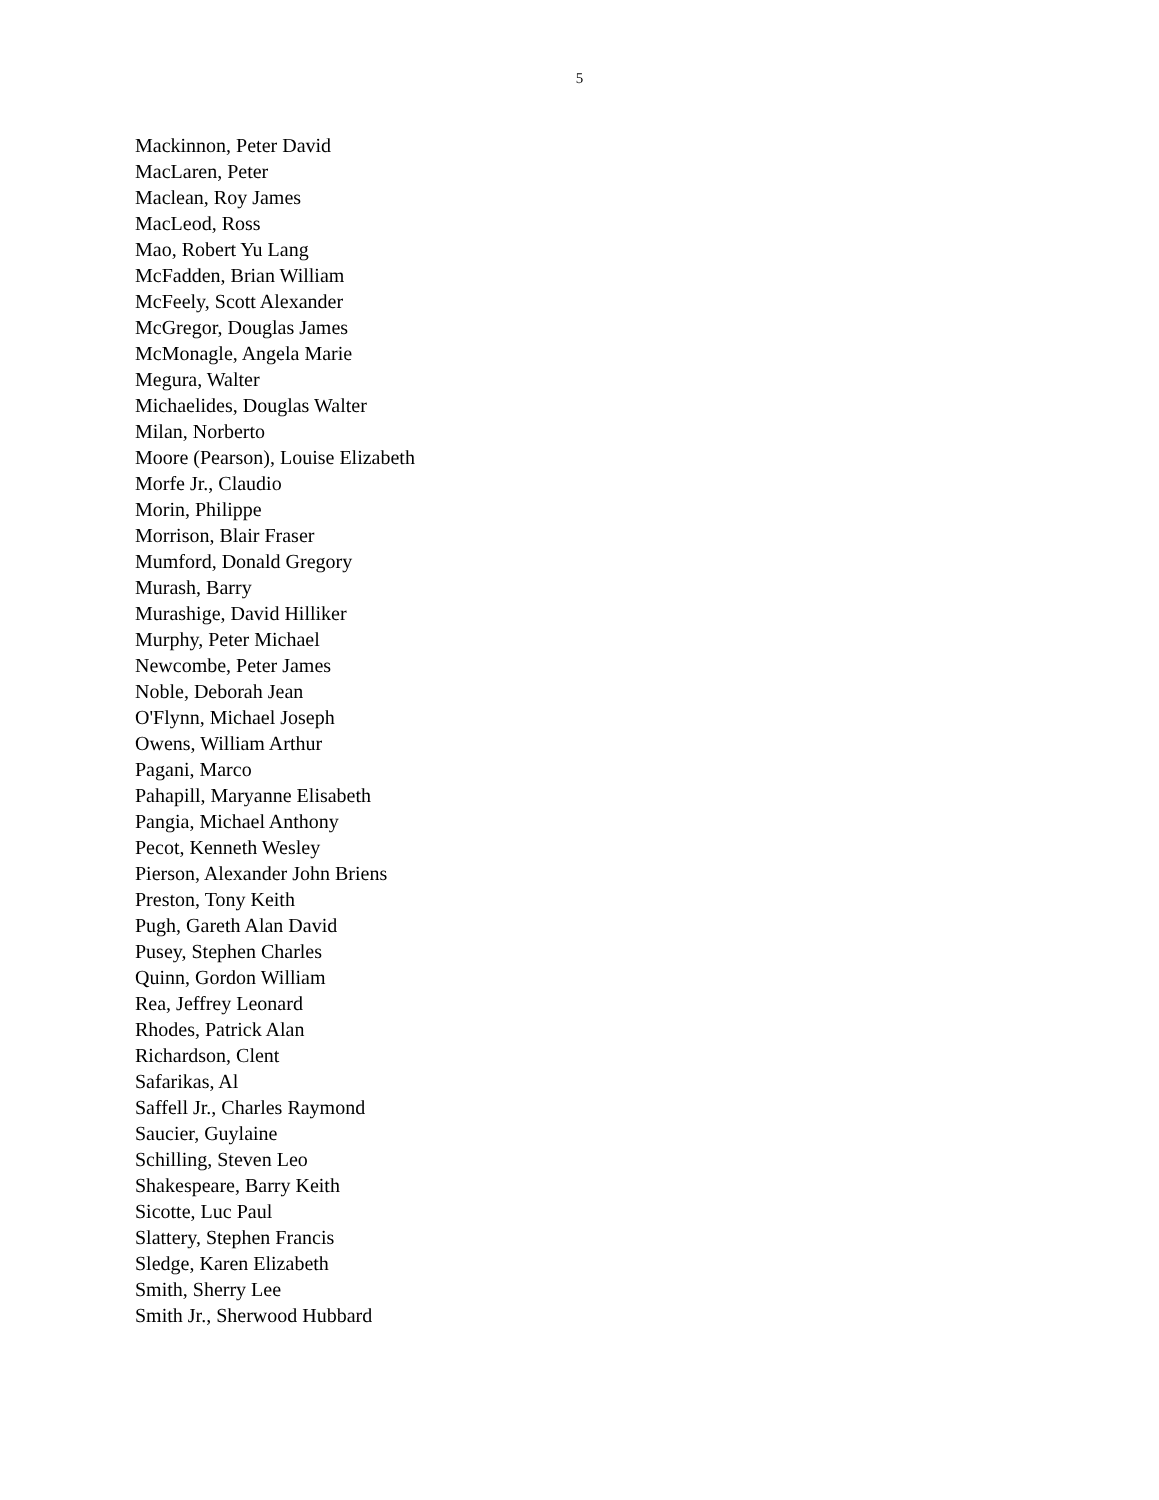5
Mackinnon, Peter David
MacLaren, Peter
Maclean, Roy James
MacLeod, Ross
Mao, Robert Yu Lang
McFadden, Brian William
McFeely, Scott Alexander
McGregor, Douglas James
McMonagle, Angela Marie
Megura, Walter
Michaelides, Douglas Walter
Milan, Norberto
Moore (Pearson), Louise Elizabeth
Morfe Jr., Claudio
Morin, Philippe
Morrison, Blair Fraser
Mumford, Donald Gregory
Murash, Barry
Murashige, David Hilliker
Murphy, Peter Michael
Newcombe, Peter James
Noble, Deborah Jean
O'Flynn, Michael Joseph
Owens, William Arthur
Pagani, Marco
Pahapill, Maryanne Elisabeth
Pangia, Michael Anthony
Pecot, Kenneth Wesley
Pierson, Alexander John Briens
Preston, Tony Keith
Pugh, Gareth Alan David
Pusey, Stephen Charles
Quinn, Gordon William
Rea, Jeffrey Leonard
Rhodes, Patrick Alan
Richardson, Clent
Safarikas, Al
Saffell Jr., Charles Raymond
Saucier, Guylaine
Schilling, Steven Leo
Shakespeare, Barry Keith
Sicotte, Luc Paul
Slattery, Stephen Francis
Sledge, Karen Elizabeth
Smith, Sherry Lee
Smith Jr., Sherwood Hubbard